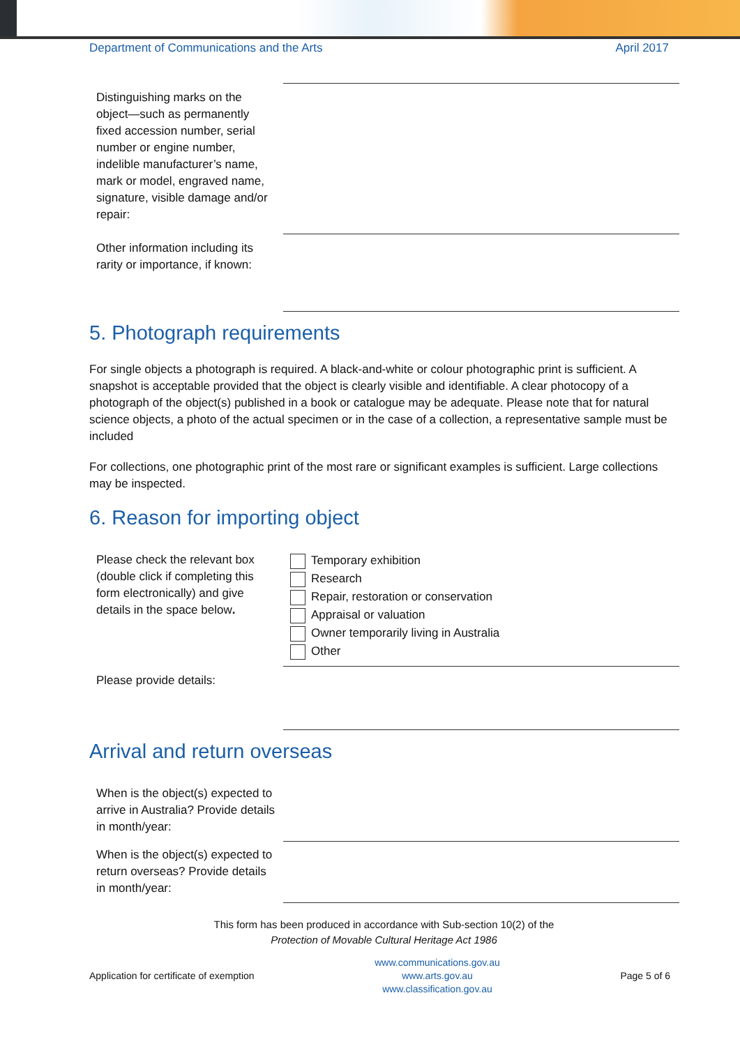Department of Communications and the Arts April 2017
| Distinguishing marks on the object—such as permanently fixed accession number, serial number or engine number, indelible manufacturer’s name, mark or model, engraved name, signature, visible damage and/or repair: | |
| Other information including its rarity or importance, if known: | |
5. Photograph requirements
For single objects a photograph is required. A black-and-white or colour photographic print is sufficient. A snapshot is acceptable provided that the object is clearly visible and identifiable. A clear photocopy of a photograph of the object(s) published in a book or catalogue may be adequate. Please note that for natural science objects, a photo of the actual specimen or in the case of a collection, a representative sample must be included
For collections, one photographic print of the most rare or significant examples is sufficient. Large collections may be inspected.
6. Reason for importing object
| Please check the relevant box (double click if completing this form electronically) and give details in the space below . | Temporary exhibition Research Repair, restoration or conservation Appraisal or valuation Owner temporarily living in Australia Other |
| Please provide details: | |
Arrival and return overseas
| When is the object(s) expected to arrive in Australia? Provide details in month/year: | |
| When is the object(s) expected to return overseas? Provide details in month/year: | |
This form has been produced in accordance with Sub-section 10(2) of the
Protection of Movable Cultural Heritage Act 1986
Application for certificate of exemption www.communications.gov.au
www.arts.gov.au
www.classification.gov.au Page 5 of 6